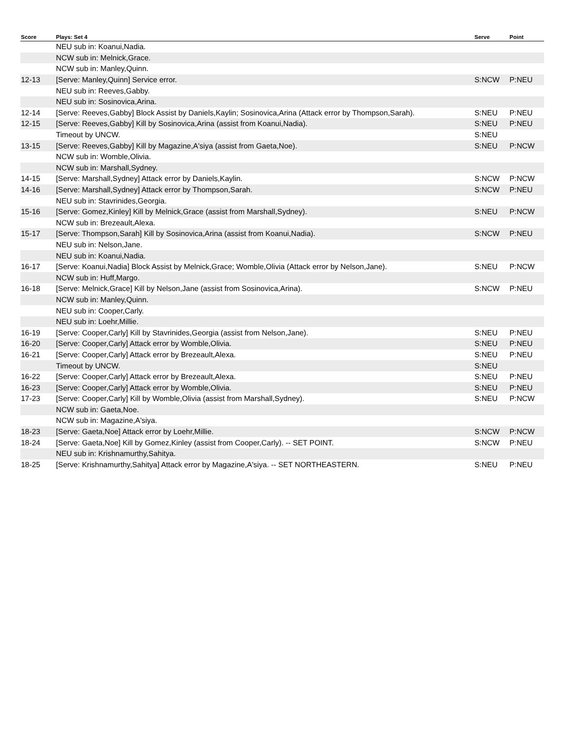| Score | Plays: Set 4 | Serve | Point |
| --- | --- | --- | --- |
| | NEU sub in: Koanui,Nadia. | | |
| | NCW sub in: Melnick,Grace. | | |
| | NCW sub in: Manley,Quinn. | | |
| 12-13 | [Serve: Manley,Quinn] Service error. | S:NCW | P:NEU |
| | NEU sub in: Reeves,Gabby. | | |
| | NEU sub in: Sosinovica,Arina. | | |
| 12-14 | [Serve: Reeves,Gabby] Block Assist by Daniels,Kaylin; Sosinovica,Arina (Attack error by Thompson,Sarah). | S:NEU | P:NEU |
| 12-15 | [Serve: Reeves,Gabby] Kill by Sosinovica,Arina (assist from Koanui,Nadia). | S:NEU | P:NEU |
| | Timeout by UNCW. | S:NEU | |
| 13-15 | [Serve: Reeves,Gabby] Kill by Magazine,A'siya (assist from Gaeta,Noe). | S:NEU | P:NCW |
| | NCW sub in: Womble,Olivia. | | |
| | NCW sub in: Marshall,Sydney. | | |
| 14-15 | [Serve: Marshall,Sydney] Attack error by Daniels,Kaylin. | S:NCW | P:NCW |
| 14-16 | [Serve: Marshall,Sydney] Attack error by Thompson,Sarah. | S:NCW | P:NEU |
| | NEU sub in: Stavrinides,Georgia. | | |
| 15-16 | [Serve: Gomez,Kinley] Kill by Melnick,Grace (assist from Marshall,Sydney). | S:NEU | P:NCW |
| | NCW sub in: Brezeault,Alexa. | | |
| 15-17 | [Serve: Thompson,Sarah] Kill by Sosinovica,Arina (assist from Koanui,Nadia). | S:NCW | P:NEU |
| | NEU sub in: Nelson,Jane. | | |
| | NEU sub in: Koanui,Nadia. | | |
| 16-17 | [Serve: Koanui,Nadia] Block Assist by Melnick,Grace; Womble,Olivia (Attack error by Nelson,Jane). | S:NEU | P:NCW |
| | NCW sub in: Huff,Margo. | | |
| 16-18 | [Serve: Melnick,Grace] Kill by Nelson,Jane (assist from Sosinovica,Arina). | S:NCW | P:NEU |
| | NCW sub in: Manley,Quinn. | | |
| | NEU sub in: Cooper,Carly. | | |
| | NEU sub in: Loehr,Millie. | | |
| 16-19 | [Serve: Cooper,Carly] Kill by Stavrinides,Georgia (assist from Nelson,Jane). | S:NEU | P:NEU |
| 16-20 | [Serve: Cooper,Carly] Attack error by Womble,Olivia. | S:NEU | P:NEU |
| 16-21 | [Serve: Cooper,Carly] Attack error by Brezeault,Alexa. | S:NEU | P:NEU |
| | Timeout by UNCW. | S:NEU | |
| 16-22 | [Serve: Cooper,Carly] Attack error by Brezeault,Alexa. | S:NEU | P:NEU |
| 16-23 | [Serve: Cooper,Carly] Attack error by Womble,Olivia. | S:NEU | P:NEU |
| 17-23 | [Serve: Cooper,Carly] Kill by Womble,Olivia (assist from Marshall,Sydney). | S:NEU | P:NCW |
| | NCW sub in: Gaeta,Noe. | | |
| | NCW sub in: Magazine,A'siya. | | |
| 18-23 | [Serve: Gaeta,Noe] Attack error by Loehr,Millie. | S:NCW | P:NCW |
| 18-24 | [Serve: Gaeta,Noe] Kill by Gomez,Kinley (assist from Cooper,Carly). -- SET POINT. | S:NCW | P:NEU |
| | NEU sub in: Krishnamurthy,Sahitya. | | |
| 18-25 | [Serve: Krishnamurthy,Sahitya] Attack error by Magazine,A'siya. -- SET NORTHEASTERN. | S:NEU | P:NEU |